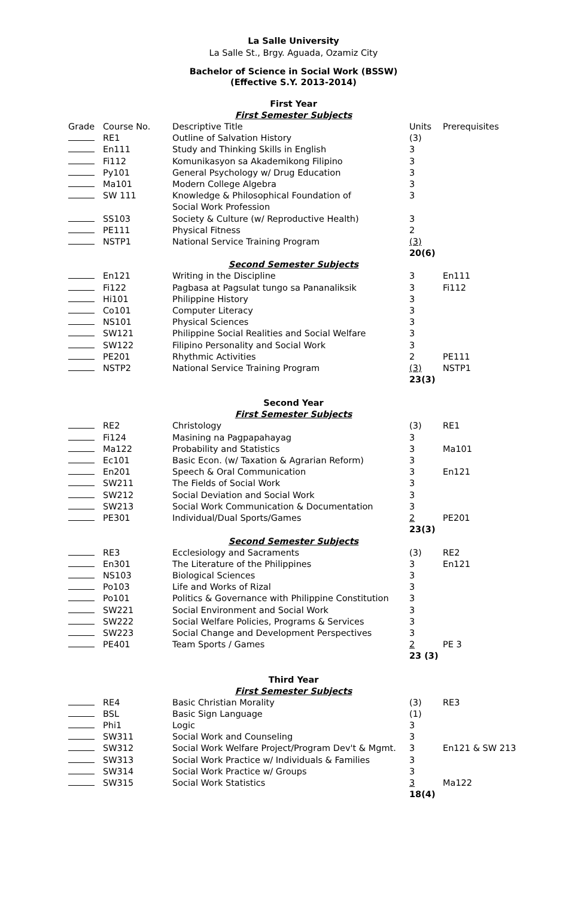La Salle University
La Salle St., Brgy. Aguada, Ozamiz City
Bachelor of Science in Social Work (BSSW)
(Effective S.Y. 2013-2014)
First Year
First Semester Subjects
| Grade | Course No. | Descriptive Title | Units | Prerequisites |
| | RE1 | Outline of Salvation History | (3) | |
| | En111 | Study and Thinking Skills in English | 3 | |
| | Fi112 | Komunikasyon sa Akademikong Filipino | 3 | |
| | Py101 | General Psychology w/ Drug Education | 3 | |
| | Ma101 | Modern College Algebra | 3 | |
| | SW 111 | Knowledge & Philosophical Foundation of Social Work Profession | 3 | |
| | SS103 | Society & Culture (w/ Reproductive Health) | 3 | |
| | PE111 | Physical Fitness | 2 | |
| | NSTP1 | National Service Training Program | (3) 20(6) | |
Second Semester Subjects
| | En121 | Writing in the Discipline | 3 | En111 |
| | Fi122 | Pagbasa at Pagsulat tungo sa Pananaliksik | 3 | Fi112 |
| | Hi101 | Philippine History | 3 | |
| | Co101 | Computer Literacy | 3 | |
| | NS101 | Physical Sciences | 3 | |
| | SW121 | Philippine Social Realities and Social Welfare | 3 | |
| | SW122 | Filipino Personality and Social Work | 3 | |
| | PE201 | Rhythmic Activities | 2 | PE111 |
| | NSTP2 | National Service Training Program | (3) 23(3) | NSTP1 |
Second Year
First Semester Subjects
| | RE2 | Christology | (3) | RE1 |
| | Fi124 | Masining na Pagpapahayag | 3 | |
| | Ma122 | Probability and Statistics | 3 | Ma101 |
| | Ec101 | Basic Econ. (w/ Taxation & Agrarian Reform) | 3 | |
| | En201 | Speech & Oral Communication | 3 | En121 |
| | SW211 | The Fields of Social Work | 3 | |
| | SW212 | Social Deviation and Social Work | 3 | |
| | SW213 | Social Work Communication & Documentation | 3 | |
| | PE301 | Individual/Dual Sports/Games | 2 23(3) | PE201 |
Second Semester Subjects
| | RE3 | Ecclesiology and Sacraments | (3) | RE2 |
| | En301 | The Literature of the Philippines | 3 | En121 |
| | NS103 | Biological Sciences | 3 | |
| | Po103 | Life and Works of Rizal | 3 | |
| | Po101 | Politics & Governance with Philippine Constitution | 3 | |
| | SW221 | Social Environment and Social Work | 3 | |
| | SW222 | Social Welfare Policies, Programs & Services | 3 | |
| | SW223 | Social Change and Development Perspectives | 3 | |
| | PE401 | Team Sports / Games | 2 23 (3) | PE 3 |
Third Year
First Semester Subjects
| | RE4 | Basic Christian Morality | (3) | RE3 |
| | BSL | Basic Sign Language | (1) | |
| | Phi1 | Logic | 3 | |
| | SW311 | Social Work and Counseling | 3 | |
| | SW312 | Social Work Welfare Project/Program Dev't & Mgmt. | 3 | En121 & SW 213 |
| | SW313 | Social Work Practice w/ Individuals & Families | 3 | |
| | SW314 | Social Work Practice w/ Groups | 3 | |
| | SW315 | Social Work Statistics | 3 18(4) | Ma122 |